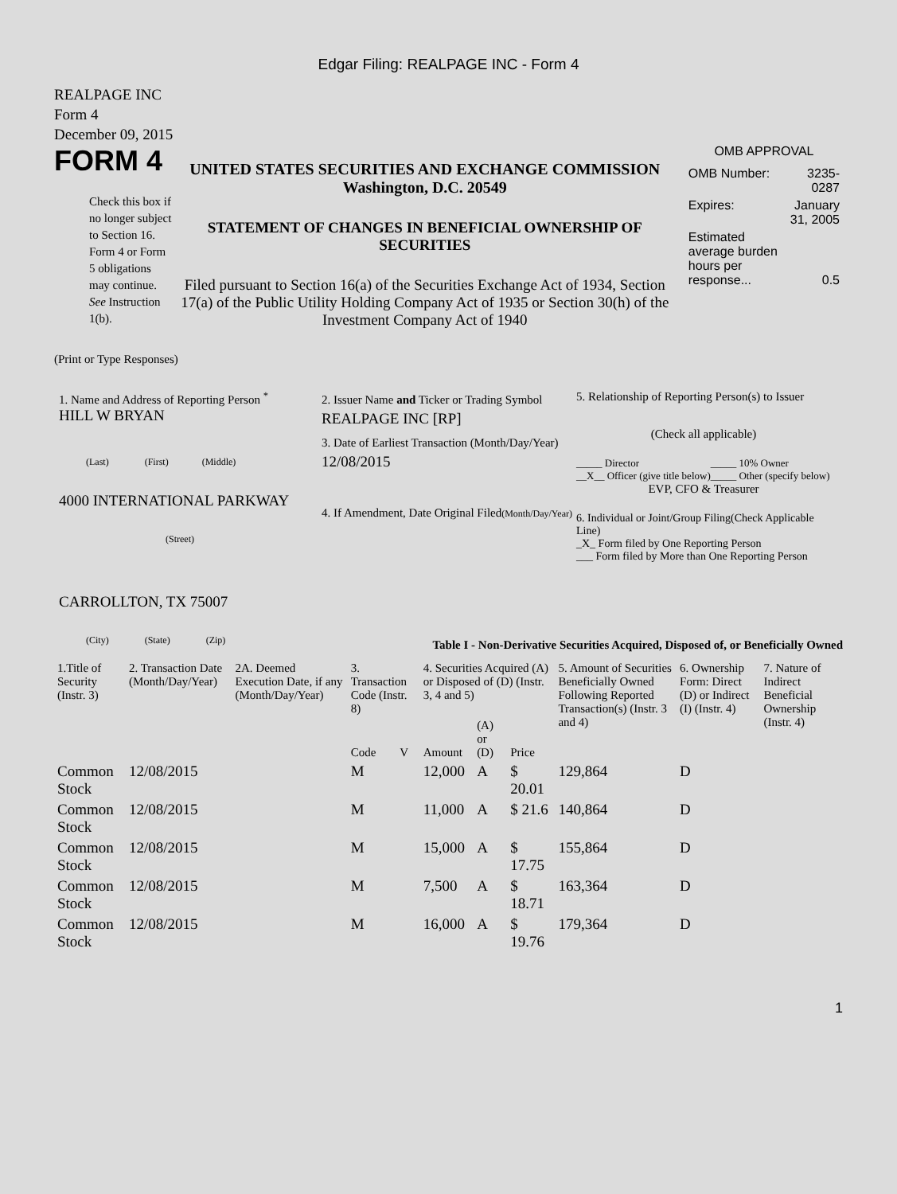Edgar Filing: REALPAGE INC - Form 4
REALPAGE INC
Form 4
December 09, 2015
FORM 4
Check this box if no longer subject to Section 16. Form 4 or Form 5 obligations may continue. See Instruction 1(b).
UNITED STATES SECURITIES AND EXCHANGE COMMISSION
Washington, D.C. 20549
STATEMENT OF CHANGES IN BENEFICIAL OWNERSHIP OF SECURITIES
Filed pursuant to Section 16(a) of the Securities Exchange Act of 1934, Section 17(a) of the Public Utility Holding Company Act of 1935 or Section 30(h) of the Investment Company Act of 1940
OMB APPROVAL
| OMB Number: | 3235-0287 |
| Expires: | January 31, 2005 |
| Estimated average burden hours per response... | 0.5 |
(Print or Type Responses)
1. Name and Address of Reporting Person <sup>*</sup>
HILL W BRYAN
(Last) (First) (Middle)
4000 INTERNATIONAL PARKWAY
(Street)
CARROLLTON, TX 75007
(City) (State) (Zip)
2. Issuer Name and Ticker or Trading Symbol
REALPAGE INC [RP]
3. Date of Earliest Transaction (Month/Day/Year)
12/08/2015
4. If Amendment, Date Original Filed(Month/Day/Year)
5. Relationship of Reporting Person(s) to Issuer
(Check all applicable)
| _____ Director | _____ 10% Owner |
| __X__ Officer (give title below) | _____ Other (specify below) |
EVP, CFO & Treasurer
6. Individual or Joint/Group Filing(Check Applicable Line)
_X_ Form filed by One Reporting Person
___ Form filed by More than One Reporting Person
Table I - Non-Derivative Securities Acquired, Disposed of, or Beneficially Owned
| 1.Title of Security (Instr. 3) | 2. Transaction Date (Month/Day/Year) | 2A. Deemed Execution Date, if any (Month/Day/Year) | 3. Transaction Code (Instr. 8) | | 4. Securities Acquired (A) or Disposed of (D) (Instr. 3, 4 and 5) | | | 5. Amount of Securities Beneficially Owned Following Reported Transaction(s) (Instr. 3 and 4) | 6. Ownership Form: Direct (D) or Indirect (I) (Instr. 4) | 7. Nature of Indirect Beneficial Ownership (Instr. 4) |
| --- | --- | --- | --- | --- | --- | --- | --- | --- | --- | --- |
| | | | Code | V | Amount | (A) or (D) | Price | | | |
| Common Stock | 12/08/2015 | | M | | 12,000 | A | $ 20.01 | 129,864 | D | |
| Common Stock | 12/08/2015 | | M | | 11,000 | A | $ 21.6 | 140,864 | D | |
| Common Stock | 12/08/2015 | | M | | 15,000 | A | $ 17.75 | 155,864 | D | |
| Common Stock | 12/08/2015 | | M | | 7,500 | A | $ 18.71 | 163,364 | D | |
| Common Stock | 12/08/2015 | | M | | 16,000 | A | $ 19.76 | 179,364 | D | |
1